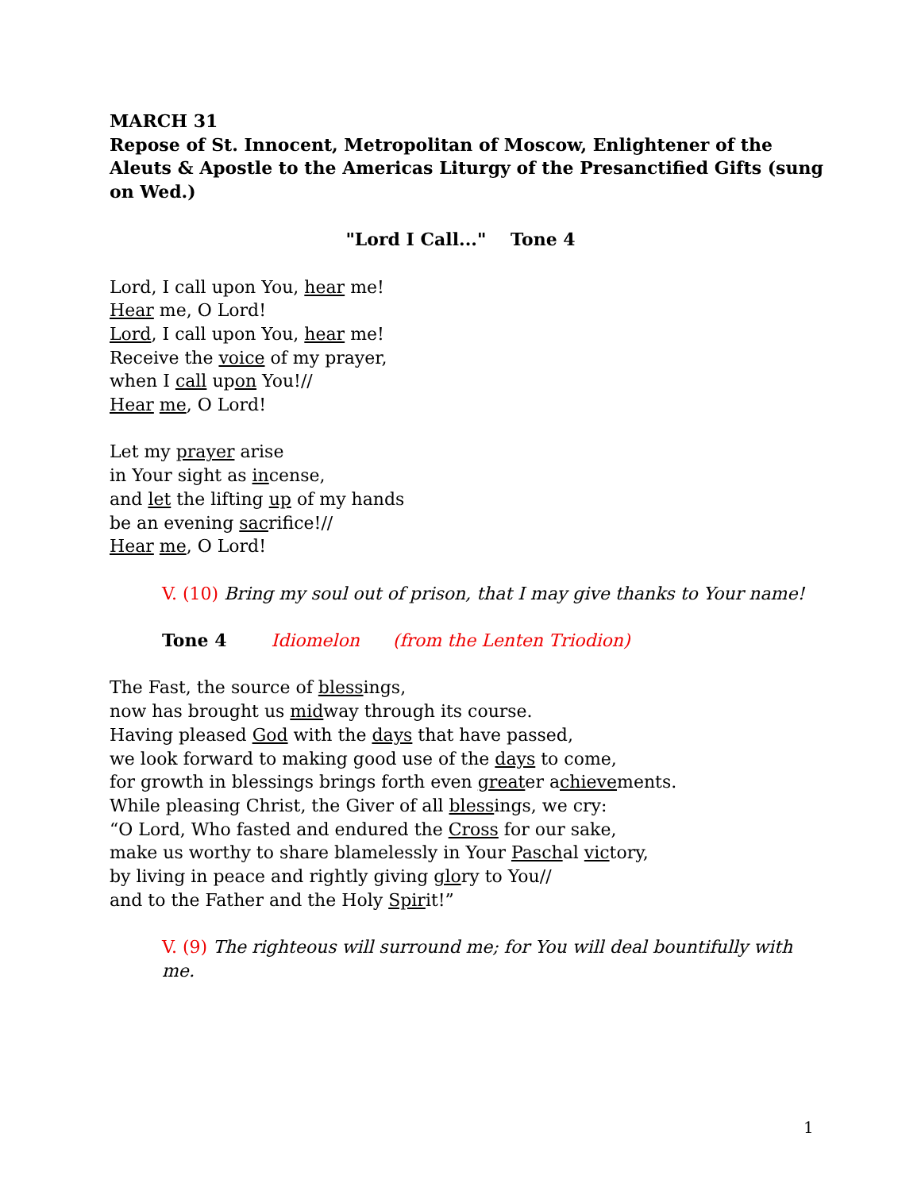MARCH 31
Repose of St. Innocent, Metropolitan of Moscow, Enlightener of the Aleuts & Apostle to the Americas Liturgy of the Presanctified Gifts (sung on Wed.)
"Lord I Call..." Tone 4
Lord, I call upon You, hear me!
Hear me, O Lord!
Lord, I call upon You, hear me!
Receive the voice of my prayer,
when I call upon You!//
Hear me, O Lord!
Let my prayer arise
in Your sight as incense,
and let the lifting up of my hands
be an evening sacrifice!//
Hear me, O Lord!
V. (10) Bring my soul out of prison, that I may give thanks to Your name!
Tone 4 Idiomelon (from the Lenten Triodion)
The Fast, the source of blessings,
now has brought us midway through its course.
Having pleased God with the days that have passed,
we look forward to making good use of the days to come,
for growth in blessings brings forth even greater achievements.
While pleasing Christ, the Giver of all blessings, we cry:
“O Lord, Who fasted and endured the Cross for our sake,
make us worthy to share blamelessly in Your Paschal victory,
by living in peace and rightly giving glory to You//
and to the Father and the Holy Spirit!”
V. (9) The righteous will surround me; for You will deal bountifully with me.
1